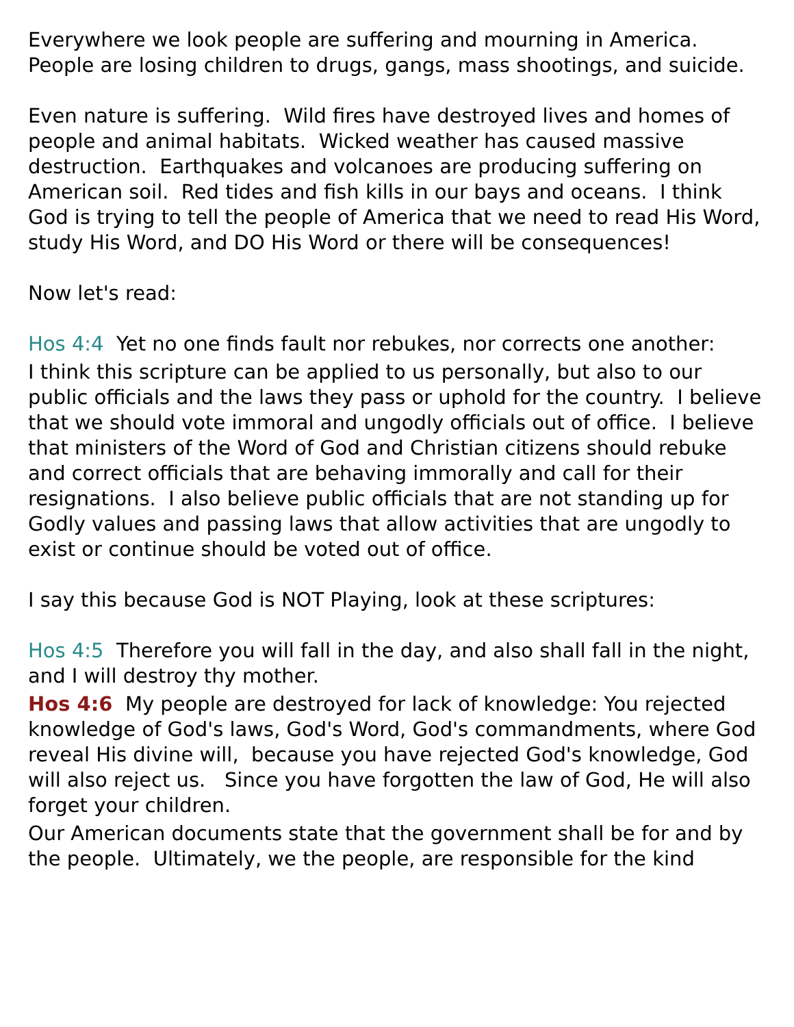Everywhere we look people are suffering and mourning in America. People are losing children to drugs, gangs, mass shootings, and suicide.
Even nature is suffering. Wild fires have destroyed lives and homes of people and animal habitats. Wicked weather has caused massive destruction. Earthquakes and volcanoes are producing suffering on American soil. Red tides and fish kills in our bays and oceans. I think God is trying to tell the people of America that we need to read His Word, study His Word, and DO His Word or there will be consequences!
Now let's read:
Hos 4:4 Yet no one finds fault nor rebukes, nor corrects one another:
I think this scripture can be applied to us personally, but also to our public officials and the laws they pass or uphold for the country. I believe that we should vote immoral and ungodly officials out of office. I believe that ministers of the Word of God and Christian citizens should rebuke and correct officials that are behaving immorally and call for their resignations. I also believe public officials that are not standing up for Godly values and passing laws that allow activities that are ungodly to exist or continue should be voted out of office.
I say this because God is NOT Playing, look at these scriptures:
Hos 4:5 Therefore you will fall in the day, and also shall fall in the night, and I will destroy thy mother.
Hos 4:6 My people are destroyed for lack of knowledge: You rejected knowledge of God's laws, God's Word, God's commandments, where God reveal His divine will, because you have rejected God's knowledge, God will also reject us. Since you have forgotten the law of God, He will also forget your children.
Our American documents state that the government shall be for and by the people. Ultimately, we the people, are responsible for the kind